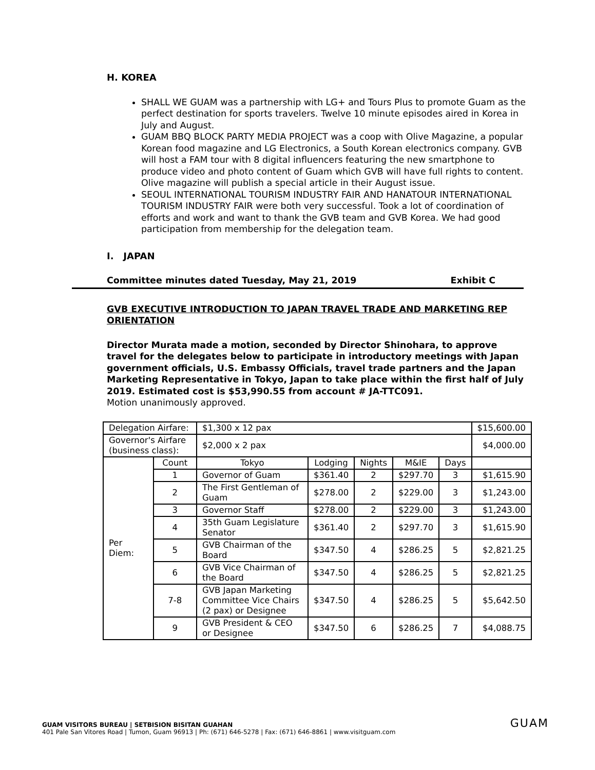H. KOREA
SHALL WE GUAM was a partnership with LG+ and Tours Plus to promote Guam as the perfect destination for sports travelers. Twelve 10 minute episodes aired in Korea in July and August.
GUAM BBQ BLOCK PARTY MEDIA PROJECT was a coop with Olive Magazine, a popular Korean food magazine and LG Electronics, a South Korean electronics company. GVB will host a FAM tour with 8 digital influencers featuring the new smartphone to produce video and photo content of Guam which GVB will have full rights to content. Olive magazine will publish a special article in their August issue.
SEOUL INTERNATIONAL TOURISM INDUSTRY FAIR AND HANATOUR INTERNATIONAL TOURISM INDUSTRY FAIR were both very successful. Took a lot of coordination of efforts and work and want to thank the GVB team and GVB Korea. We had good participation from membership for the delegation team.
I. JAPAN
Committee minutes dated Tuesday, May 21, 2019 Exhibit C
GVB EXECUTIVE INTRODUCTION TO JAPAN TRAVEL TRADE AND MARKETING REP ORIENTATION
Director Murata made a motion, seconded by Director Shinohara, to approve travel for the delegates below to participate in introductory meetings with Japan government officials, U.S. Embassy Officials, travel trade partners and the Japan Marketing Representative in Tokyo, Japan to take place within the first half of July 2019. Estimated cost is $53,990.55 from account # JA-TTC091.
Motion unanimously approved.
| Delegation Airfare: | | $1,300 x 12 pax | | | | | $15,600.00 |
| Governor's Airfare (business class): | | $2,000 x 2 pax | | | | | $4,000.00 |
| Per Diem: | Count | Tokyo | Lodging | Nights | M&IE | Days | |
| | 1 | Governor of Guam | $361.40 | 2 | $297.70 | 3 | $1,615.90 |
| | 2 | The First Gentleman of Guam | $278.00 | 2 | $229.00 | 3 | $1,243.00 |
| | 3 | Governor Staff | $278.00 | 2 | $229.00 | 3 | $1,243.00 |
| | 4 | 35th Guam Legislature Senator | $361.40 | 2 | $297.70 | 3 | $1,615.90 |
| | 5 | GVB Chairman of the Board | $347.50 | 4 | $286.25 | 5 | $2,821.25 |
| | 6 | GVB Vice Chairman of the Board | $347.50 | 4 | $286.25 | 5 | $2,821.25 |
| | 7-8 | GVB Japan Marketing Committee Vice Chairs (2 pax) or Designee | $347.50 | 4 | $286.25 | 5 | $5,642.50 |
| | 9 | GVB President & CEO or Designee | $347.50 | 6 | $286.25 | 7 | $4,088.75 |
GUAM VISITORS BUREAU | SETBISION BISITAN GUAHAN
401 Pale San Vitores Road | Tumon, Guam 96913 | Ph: (671) 646-5278 | Fax: (671) 646-8861 | www.visitguam.com
GUAM